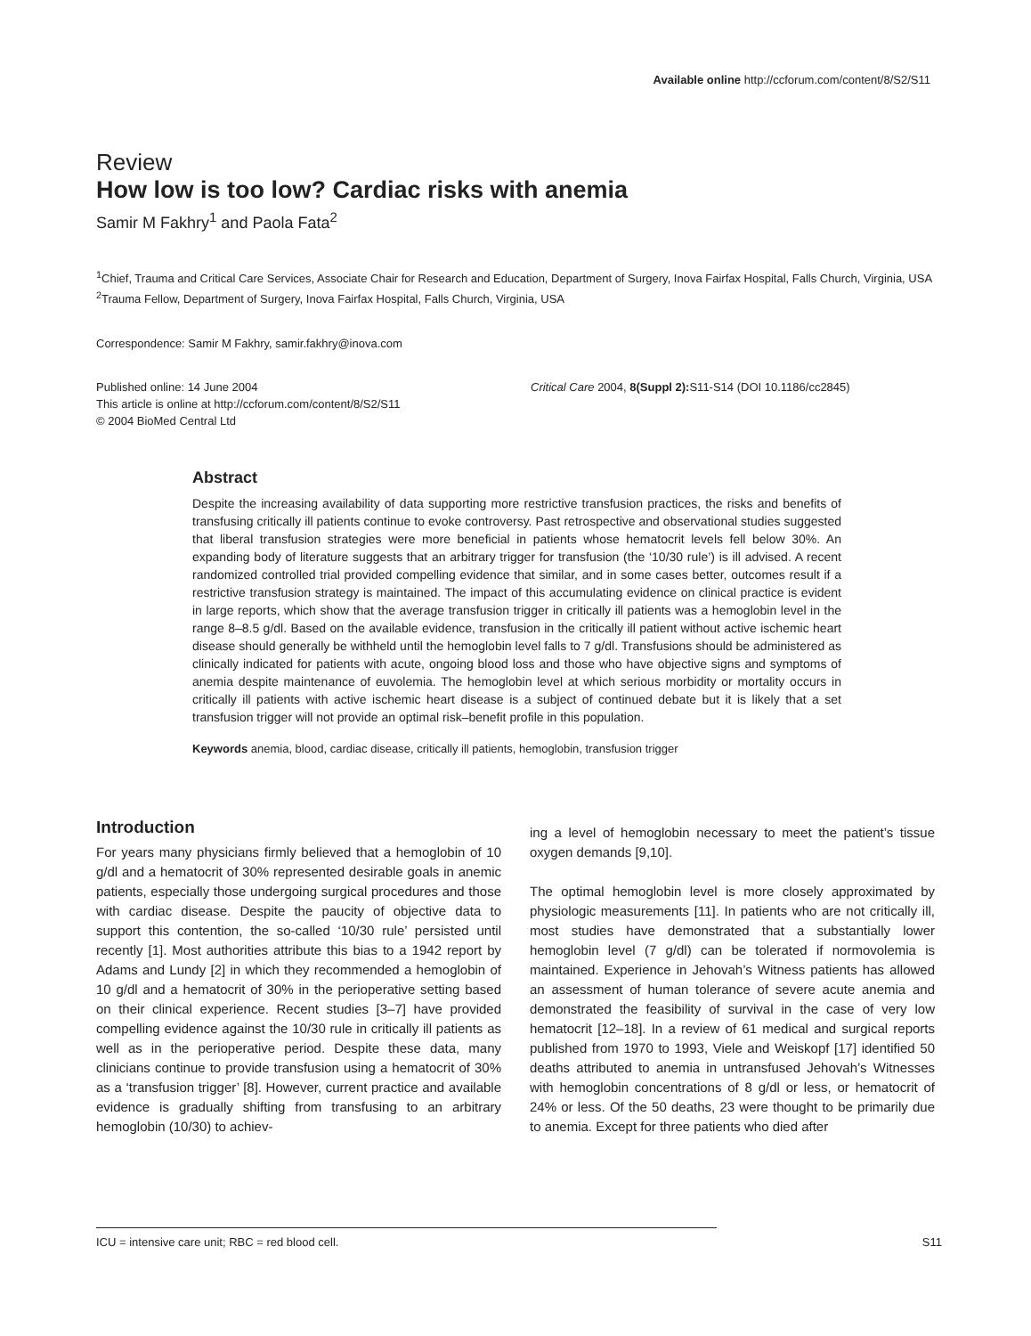Available online http://ccforum.com/content/8/S2/S11
Review
How low is too low? Cardiac risks with anemia
Samir M Fakhry<sup>1</sup> and Paola Fata<sup>2</sup>
<sup>1</sup> Chief, Trauma and Critical Care Services, Associate Chair for Research and Education, Department of Surgery, Inova Fairfax Hospital, Falls Church, Virginia, USA
<sup>2</sup> Trauma Fellow, Department of Surgery, Inova Fairfax Hospital, Falls Church, Virginia, USA
Correspondence: Samir M Fakhry, samir.fakhry@inova.com
Published online: 14 June 2004
This article is online at http://ccforum.com/content/8/S2/S11
© 2004 BioMed Central Ltd
Critical Care 2004, 8(Suppl 2): S11-S14 (DOI 10.1186/cc2845)
Abstract
Despite the increasing availability of data supporting more restrictive transfusion practices, the risks and benefits of transfusing critically ill patients continue to evoke controversy. Past retrospective and observational studies suggested that liberal transfusion strategies were more beneficial in patients whose hematocrit levels fell below 30%. An expanding body of literature suggests that an arbitrary trigger for transfusion (the ‘10/30 rule’) is ill advised. A recent randomized controlled trial provided compelling evidence that similar, and in some cases better, outcomes result if a restrictive transfusion strategy is maintained. The impact of this accumulating evidence on clinical practice is evident in large reports, which show that the average transfusion trigger in critically ill patients was a hemoglobin level in the range 8–8.5 g/dl. Based on the available evidence, transfusion in the critically ill patient without active ischemic heart disease should generally be withheld until the hemoglobin level falls to 7 g/dl. Transfusions should be administered as clinically indicated for patients with acute, ongoing blood loss and those who have objective signs and symptoms of anemia despite maintenance of euvolemia. The hemoglobin level at which serious morbidity or mortality occurs in critically ill patients with active ischemic heart disease is a subject of continued debate but it is likely that a set transfusion trigger will not provide an optimal risk–benefit profile in this population.
Keywords anemia, blood, cardiac disease, critically ill patients, hemoglobin, transfusion trigger
Introduction
For years many physicians firmly believed that a hemoglobin of 10 g/dl and a hematocrit of 30% represented desirable goals in anemic patients, especially those undergoing surgical procedures and those with cardiac disease. Despite the paucity of objective data to support this contention, the so-called ‘10/30 rule’ persisted until recently [1]. Most authorities attribute this bias to a 1942 report by Adams and Lundy [2] in which they recommended a hemoglobin of 10 g/dl and a hematocrit of 30% in the perioperative setting based on their clinical experience. Recent studies [3–7] have provided compelling evidence against the 10/30 rule in critically ill patients as well as in the perioperative period. Despite these data, many clinicians continue to provide transfusion using a hematocrit of 30% as a ‘transfusion trigger’ [8]. However, current practice and available evidence is gradually shifting from transfusing to an arbitrary hemoglobin (10/30) to achiev-
ing a level of hemoglobin necessary to meet the patient’s tissue oxygen demands [9,10].
The optimal hemoglobin level is more closely approximated by physiologic measurements [11]. In patients who are not critically ill, most studies have demonstrated that a substantially lower hemoglobin level (7 g/dl) can be tolerated if normovolemia is maintained. Experience in Jehovah’s Witness patients has allowed an assessment of human tolerance of severe acute anemia and demonstrated the feasibility of survival in the case of very low hematocrit [12–18]. In a review of 61 medical and surgical reports published from 1970 to 1993, Viele and Weiskopf [17] identified 50 deaths attributed to anemia in untransfused Jehovah’s Witnesses with hemoglobin concentrations of 8 g/dl or less, or hematocrit of 24% or less. Of the 50 deaths, 23 were thought to be primarily due to anemia. Except for three patients who died after
ICU = intensive care unit; RBC = red blood cell. S11